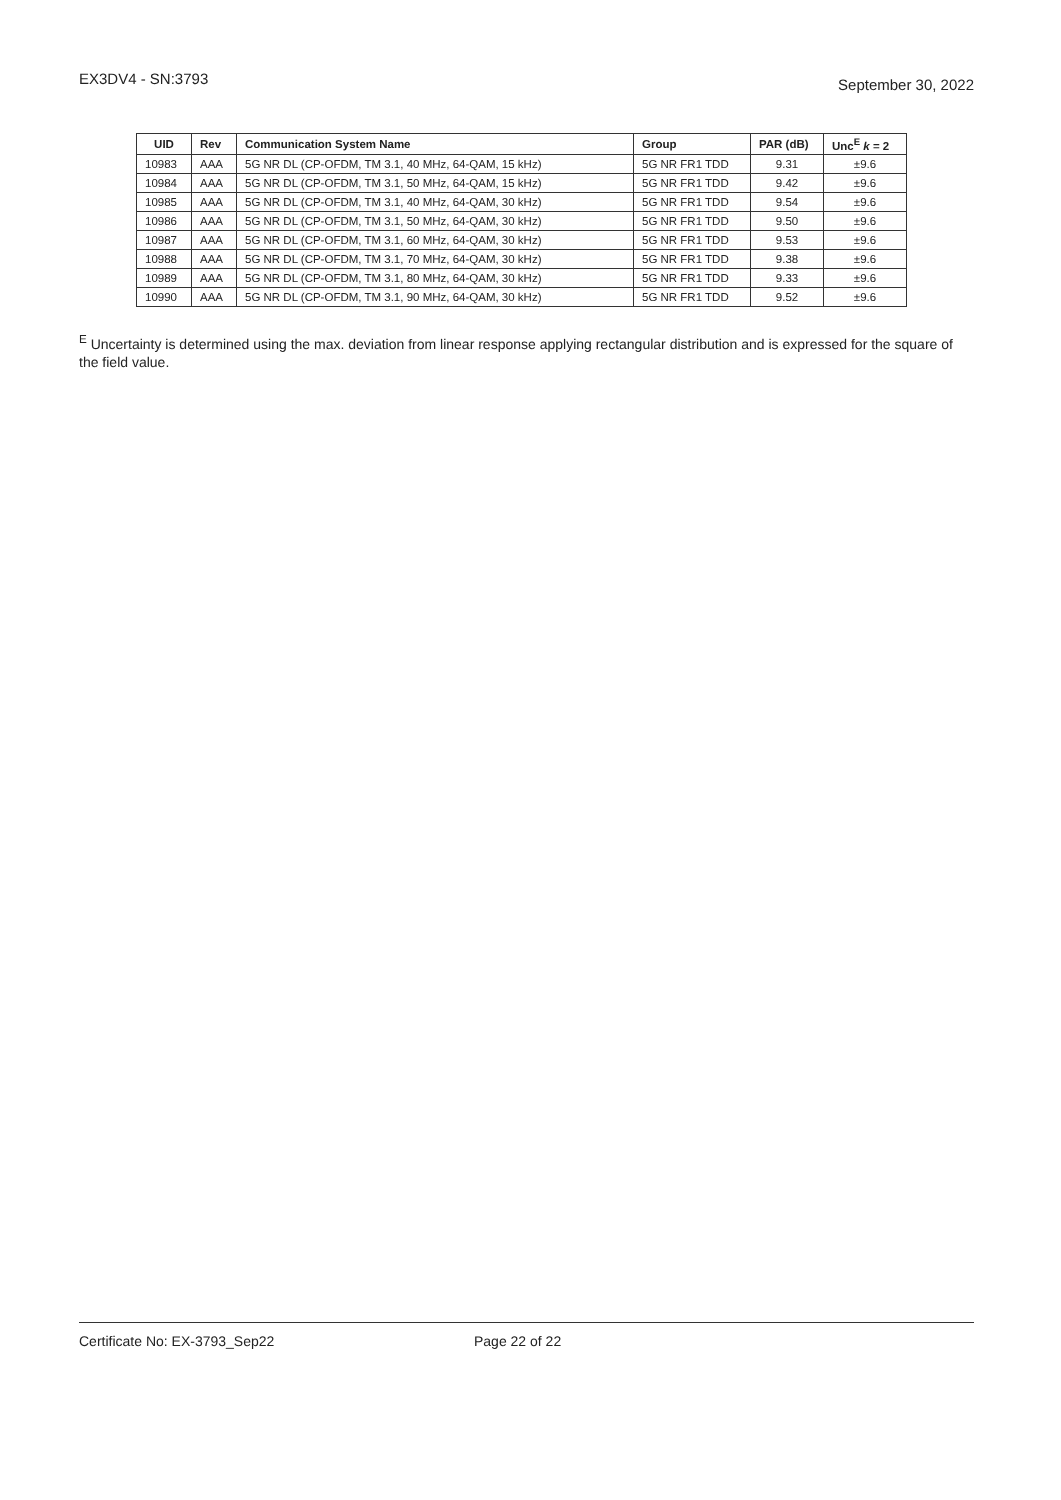EX3DV4 - SN:3793
September 30, 2022
| UID | Rev | Communication System Name | Group | PAR (dB) | Unc<sup>E</sup> k = 2 |
| --- | --- | --- | --- | --- | --- |
| 10983 | AAA | 5G NR DL (CP-OFDM, TM 3.1, 40 MHz, 64-QAM, 15 kHz) | 5G NR FR1 TDD | 9.31 | ±9.6 |
| 10984 | AAA | 5G NR DL (CP-OFDM, TM 3.1, 50 MHz, 64-QAM, 15 kHz) | 5G NR FR1 TDD | 9.42 | ±9.6 |
| 10985 | AAA | 5G NR DL (CP-OFDM, TM 3.1, 40 MHz, 64-QAM, 30 kHz) | 5G NR FR1 TDD | 9.54 | ±9.6 |
| 10986 | AAA | 5G NR DL (CP-OFDM, TM 3.1, 50 MHz, 64-QAM, 30 kHz) | 5G NR FR1 TDD | 9.50 | ±9.6 |
| 10987 | AAA | 5G NR DL (CP-OFDM, TM 3.1, 60 MHz, 64-QAM, 30 kHz) | 5G NR FR1 TDD | 9.53 | ±9.6 |
| 10988 | AAA | 5G NR DL (CP-OFDM, TM 3.1, 70 MHz, 64-QAM, 30 kHz) | 5G NR FR1 TDD | 9.38 | ±9.6 |
| 10989 | AAA | 5G NR DL (CP-OFDM, TM 3.1, 80 MHz, 64-QAM, 30 kHz) | 5G NR FR1 TDD | 9.33 | ±9.6 |
| 10990 | AAA | 5G NR DL (CP-OFDM, TM 3.1, 90 MHz, 64-QAM, 30 kHz) | 5G NR FR1 TDD | 9.52 | ±9.6 |
<sup>E</sup> Uncertainty is determined using the max. deviation from linear response applying rectangular distribution and is expressed for the square of the field value.
Certificate No: EX-3793_Sep22 Page 22 of 22